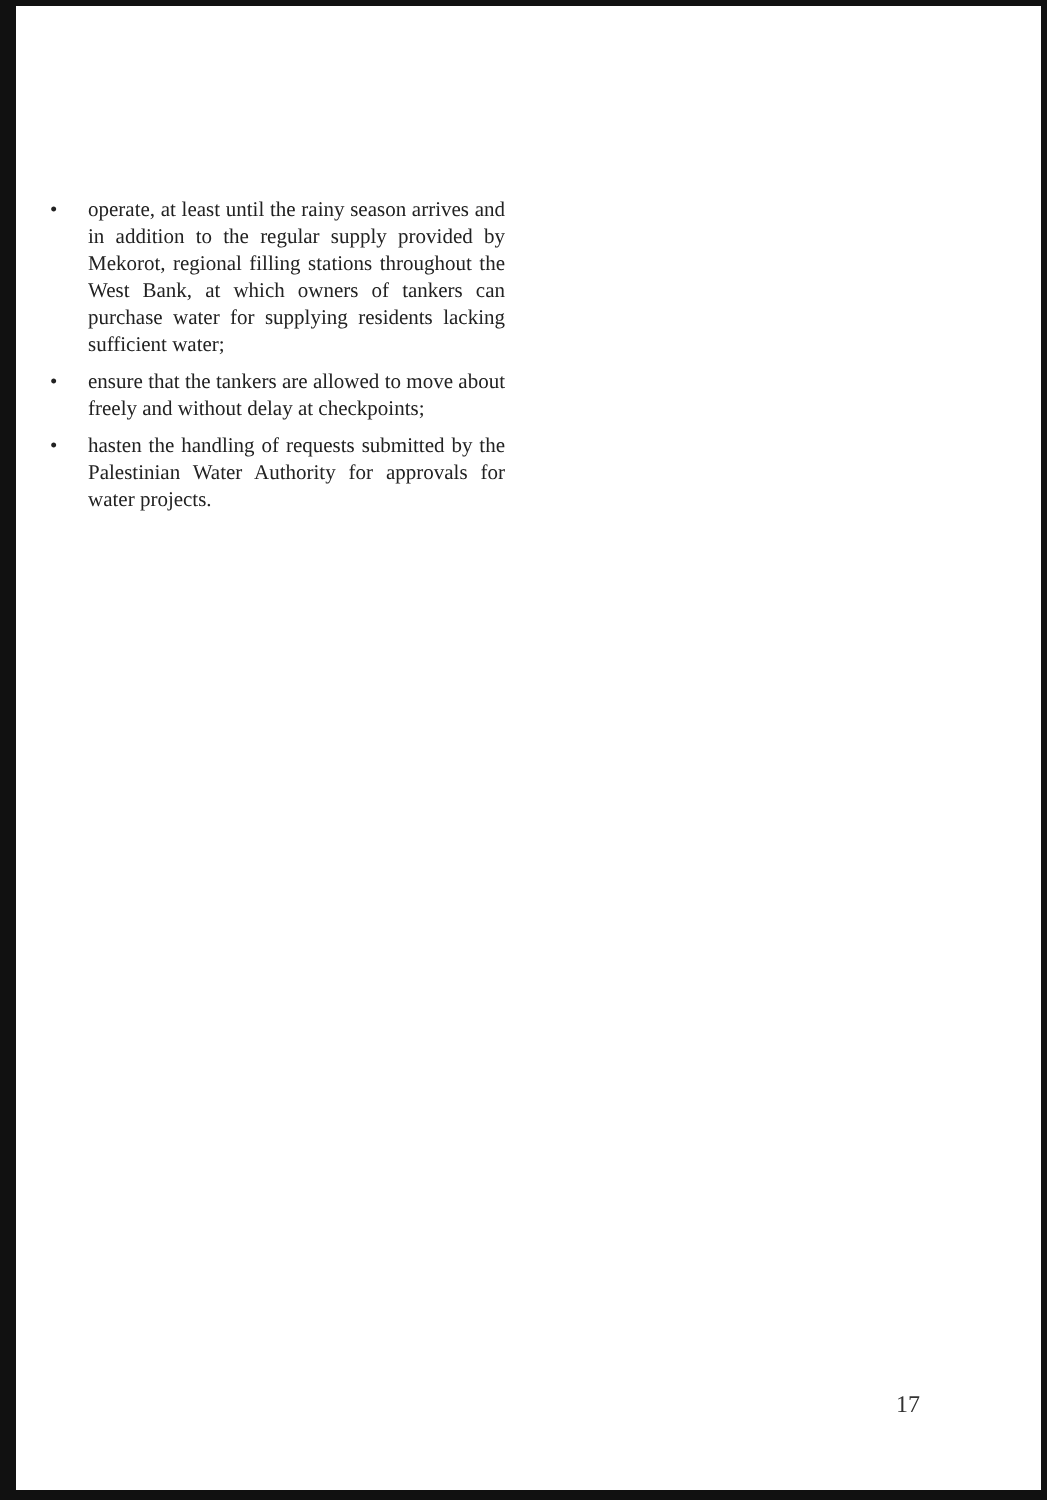• operate, at least until the rainy season arrives and in addition to the regular supply provided by Mekorot, regional filling stations throughout the West Bank, at which owners of tankers can purchase water for supplying residents lacking sufficient water;
• ensure that the tankers are allowed to move about freely and without delay at checkpoints;
• hasten the handling of requests submitted by the Palestinian Water Authority for approvals for water projects.
17